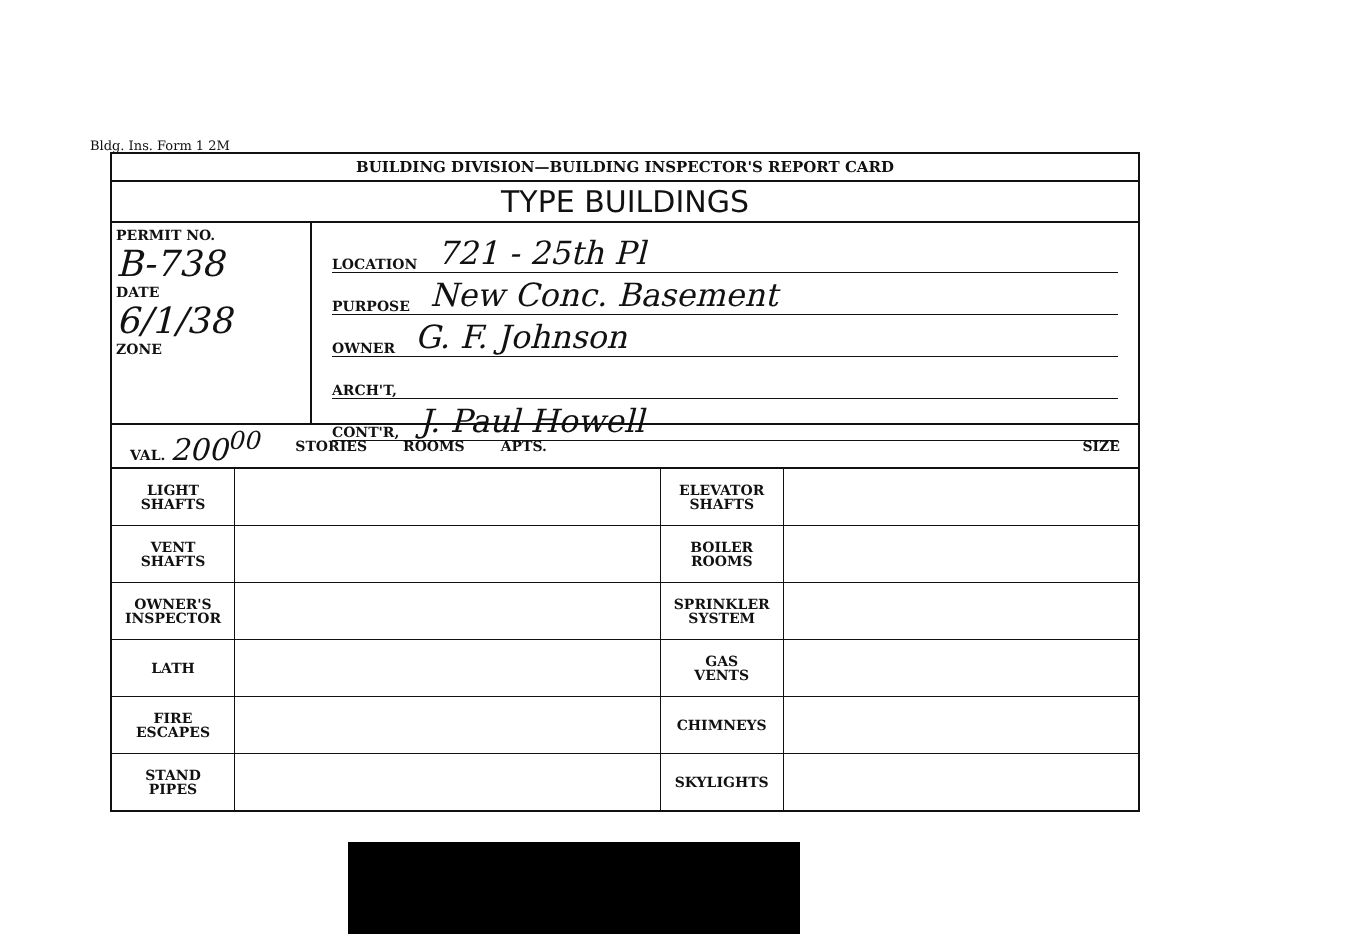Bldg. Ins. Form 1 2M
BUILDING DIVISION—BUILDING INSPECTOR'S REPORT CARD
TYPE BUILDINGS
PERMIT NO.
B-738
DATE
6/1/38
ZONE
LOCATION 721 - 25th Pl
PURPOSE New Conc. Basement
OWNER G. F. Johnson
ARCH'T,
CONT'R, J. Paul Howell
VAL. 200<sup>00</sup>
STORIES ROOMS APTS. SIZE
| LIGHT SHAFTS | | ELEVATOR SHAFTS | |
| VENT SHAFTS | | BOILER ROOMS | |
| OWNER'S INSPECTOR | | SPRINKLER SYSTEM | |
| LATH | | GAS VENTS | |
| FIRE ESCAPES | | CHIMNEYS | |
| STAND PIPES | | SKYLIGHTS | |